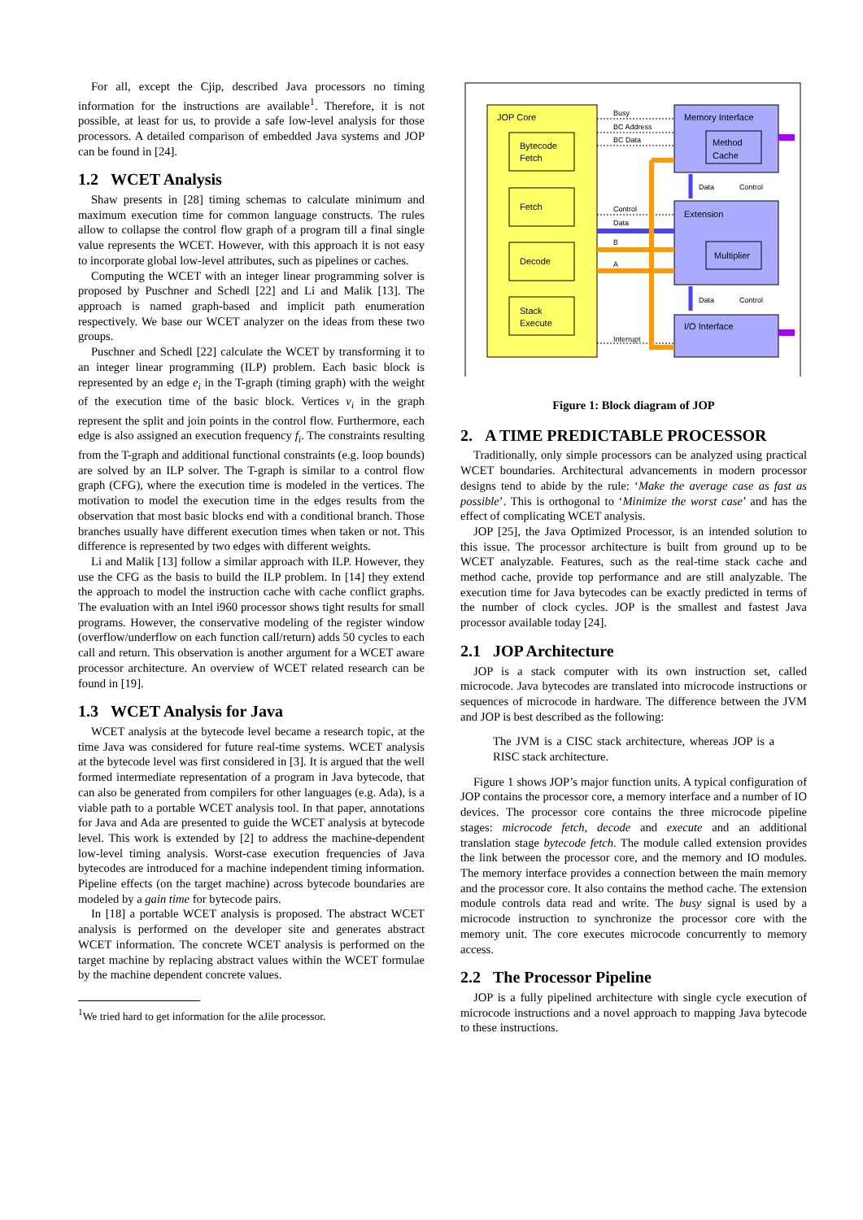For all, except the Cjip, described Java processors no timing information for the instructions are available<sup>1</sup>. Therefore, it is not possible, at least for us, to provide a safe low-level analysis for those processors. A detailed comparison of embedded Java systems and JOP can be found in [24].
1.2 WCET Analysis
Shaw presents in [28] timing schemas to calculate minimum and maximum execution time for common language constructs. The rules allow to collapse the control flow graph of a program till a final single value represents the WCET. However, with this approach it is not easy to incorporate global low-level attributes, such as pipelines or caches.
Computing the WCET with an integer linear programming solver is proposed by Puschner and Schedl [22] and Li and Malik [13]. The approach is named graph-based and implicit path enumeration respectively. We base our WCET analyzer on the ideas from these two groups.
Puschner and Schedl [22] calculate the WCET by transforming it to an integer linear programming (ILP) problem. Each basic block is represented by an edge e<sub>i</sub> in the T-graph (timing graph) with the weight of the execution time of the basic block. Vertices v<sub>i</sub> in the graph represent the split and join points in the control flow. Furthermore, each edge is also assigned an execution frequency f<sub>i</sub>. The constraints resulting from the T-graph and additional functional constraints (e.g. loop bounds) are solved by an ILP solver. The T-graph is similar to a control flow graph (CFG), where the execution time is modeled in the vertices. The motivation to model the execution time in the edges results from the observation that most basic blocks end with a conditional branch. Those branches usually have different execution times when taken or not. This difference is represented by two edges with different weights.
Li and Malik [13] follow a similar approach with ILP. However, they use the CFG as the basis to build the ILP problem. In [14] they extend the approach to model the instruction cache with cache conflict graphs. The evaluation with an Intel i960 processor shows tight results for small programs. However, the conservative modeling of the register window (overflow/underflow on each function call/return) adds 50 cycles to each call and return. This observation is another argument for a WCET aware processor architecture. An overview of WCET related research can be found in [19].
1.3 WCET Analysis for Java
WCET analysis at the bytecode level became a research topic, at the time Java was considered for future real-time systems. WCET analysis at the bytecode level was first considered in [3]. It is argued that the well formed intermediate representation of a program in Java bytecode, that can also be generated from compilers for other languages (e.g. Ada), is a viable path to a portable WCET analysis tool. In that paper, annotations for Java and Ada are presented to guide the WCET analysis at bytecode level. This work is extended by [2] to address the machine-dependent low-level timing analysis. Worst-case execution frequencies of Java bytecodes are introduced for a machine independent timing information. Pipeline effects (on the target machine) across bytecode boundaries are modeled by a gain time for bytecode pairs.
In [18] a portable WCET analysis is proposed. The abstract WCET analysis is performed on the developer site and generates abstract WCET information. The concrete WCET analysis is performed on the target machine by replacing abstract values within the WCET formulae by the machine dependent concrete values.
<sup>1</sup> We tried hard to get information for the aJile processor.
JOP Core
Bytecode
Fetch
Fetch
Decode
Stack
Execute
Memory Interface
Method
Cache
Extension
Multiplier
I/O Interface
Busy
BC Address
BC Data
Control
Data
B
A
Interrupt
Data
Control
Data
Control
Figure 1: Block diagram of JOP
2. A TIME PREDICTABLE PROCESSOR
Traditionally, only simple processors can be analyzed using practical WCET boundaries. Architectural advancements in modern processor designs tend to abide by the rule: ‘Make the average case as fast as possible’. This is orthogonal to ‘Minimize the worst case’ and has the effect of complicating WCET analysis.
JOP [25], the Java Optimized Processor, is an intended solution to this issue. The processor architecture is built from ground up to be WCET analyzable. Features, such as the real-time stack cache and method cache, provide top performance and are still analyzable. The execution time for Java bytecodes can be exactly predicted in terms of the number of clock cycles. JOP is the smallest and fastest Java processor available today [24].
2.1 JOP Architecture
JOP is a stack computer with its own instruction set, called microcode. Java bytecodes are translated into microcode instructions or sequences of microcode in hardware. The difference between the JVM and JOP is best described as the following:
The JVM is a CISC stack architecture, whereas JOP is a RISC stack architecture.
Figure 1 shows JOP’s major function units. A typical configuration of JOP contains the processor core, a memory interface and a number of IO devices. The processor core contains the three microcode pipeline stages: microcode fetch, decode and execute and an additional translation stage bytecode fetch. The module called extension provides the link between the processor core, and the memory and IO modules. The memory interface provides a connection between the main memory and the processor core. It also contains the method cache. The extension module controls data read and write. The busy signal is used by a microcode instruction to synchronize the processor core with the memory unit. The core executes microcode concurrently to memory access.
2.2 The Processor Pipeline
JOP is a fully pipelined architecture with single cycle execution of microcode instructions and a novel approach to mapping Java bytecode to these instructions.